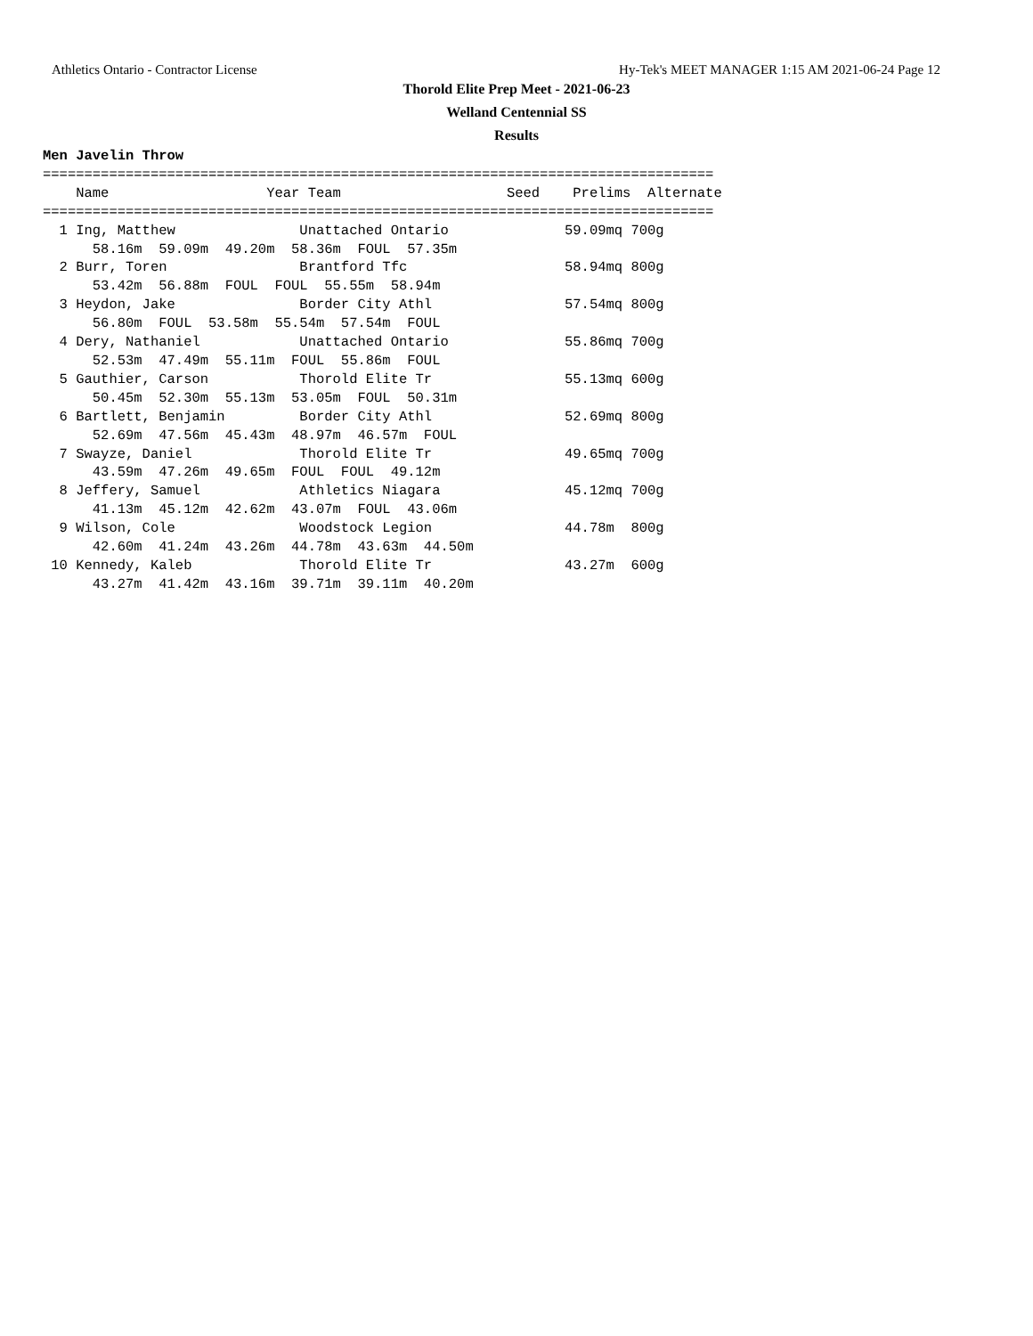Athletics Ontario - Contractor License Hy-Tek's MEET MANAGER 1:15 AM 2021-06-24 Page 12
Thorold Elite Prep Meet - 2021-06-23
Welland Centennial SS
Results
Men Javelin Throw
=================================================================================
    Name                   Year Team                    Seed    Prelims  Alternate
=================================================================================
  1 Ing, Matthew               Unattached Ontario              59.09mq 700g
      58.16m  59.09m  49.20m  58.36m  FOUL  57.35m
  2 Burr, Toren                Brantford Tfc                   58.94mq 800g
      53.42m  56.88m  FOUL  FOUL  55.55m  58.94m
  3 Heydon, Jake               Border City Athl                57.54mq 800g
      56.80m  FOUL  53.58m  55.54m  57.54m  FOUL
  4 Dery, Nathaniel            Unattached Ontario              55.86mq 700g
      52.53m  47.49m  55.11m  FOUL  55.86m  FOUL
  5 Gauthier, Carson           Thorold Elite Tr                55.13mq 600g
      50.45m  52.30m  55.13m  53.05m  FOUL  50.31m
  6 Bartlett, Benjamin         Border City Athl                52.69mq 800g
      52.69m  47.56m  45.43m  48.97m  46.57m  FOUL
  7 Swayze, Daniel             Thorold Elite Tr                49.65mq 700g
      43.59m  47.26m  49.65m  FOUL  FOUL  49.12m
  8 Jeffery, Samuel            Athletics Niagara               45.12mq 700g
      41.13m  45.12m  42.62m  43.07m  FOUL  43.06m
  9 Wilson, Cole               Woodstock Legion                44.78m  800g
      42.60m  41.24m  43.26m  44.78m  43.63m  44.50m
 10 Kennedy, Kaleb             Thorold Elite Tr                43.27m  600g
      43.27m  41.42m  43.16m  39.71m  39.11m  40.20m